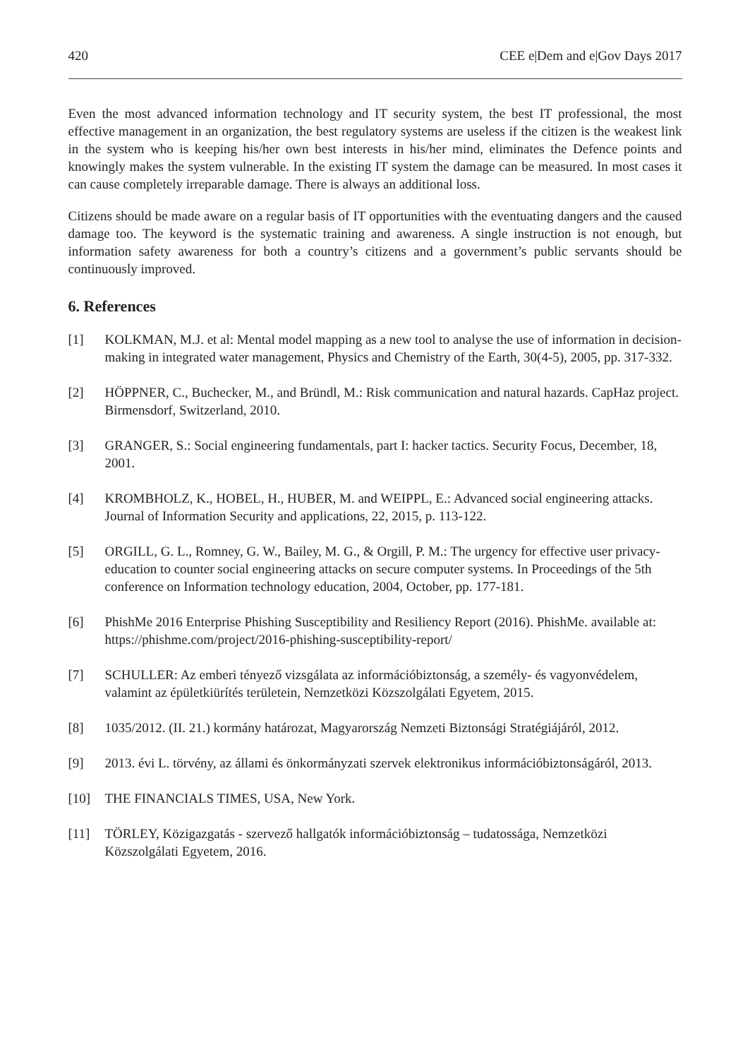420 CEE e|Dem and e|Gov Days 2017
Even the most advanced information technology and IT security system, the best IT professional, the most effective management in an organization, the best regulatory systems are useless if the citizen is the weakest link in the system who is keeping his/her own best interests in his/her mind, eliminates the Defence points and knowingly makes the system vulnerable. In the existing IT system the damage can be measured. In most cases it can cause completely irreparable damage. There is always an additional loss.
Citizens should be made aware on a regular basis of IT opportunities with the eventuating dangers and the caused damage too. The keyword is the systematic training and awareness. A single instruction is not enough, but information safety awareness for both a country’s citizens and a government’s public servants should be continuously improved.
6. References
[1] KOLKMAN, M.J. et al: Mental model mapping as a new tool to analyse the use of information in decision-making in integrated water management, Physics and Chemistry of the Earth, 30(4-5), 2005, pp. 317-332.
[2] HÖPPNER, C., Buchecker, M., and Bründl, M.: Risk communication and natural hazards. CapHaz project. Birmensdorf, Switzerland, 2010.
[3] GRANGER, S.: Social engineering fundamentals, part I: hacker tactics. Security Focus, December, 18, 2001.
[4] KROMBHOLZ, K., HOBEL, H., HUBER, M. and WEIPPL, E.: Advanced social engineering attacks. Journal of Information Security and applications, 22, 2015, p. 113-122.
[5] ORGILL, G. L., Romney, G. W., Bailey, M. G., & Orgill, P. M.: The urgency for effective user privacy-education to counter social engineering attacks on secure computer systems. In Proceedings of the 5th conference on Information technology education, 2004, October, pp. 177-181.
[6] PhishMe 2016 Enterprise Phishing Susceptibility and Resiliency Report (2016). PhishMe. available at: https://phishme.com/project/2016-phishing-susceptibility-report/
[7] SCHULLER: Az emberi tényező vizsgálata az információbiztonság, a személy- és vagyonvédelem, valamint az épületkiürítés területein, Nemzetközi Közszolgálati Egyetem, 2015.
[8] 1035/2012. (II. 21.) kormány határozat, Magyarország Nemzeti Biztonsági Stratégiájáról, 2012.
[9] 2013. évi L. törvény, az állami és önkormányzati szervek elektronikus információbiztonságáról, 2013.
[10] THE FINANCIALS TIMES, USA, New York.
[11] TÖRLEY, Közigazgatás - szervező hallgatók információbiztonság – tudatossága, Nemzetközi Közszolgálati Egyetem, 2016.